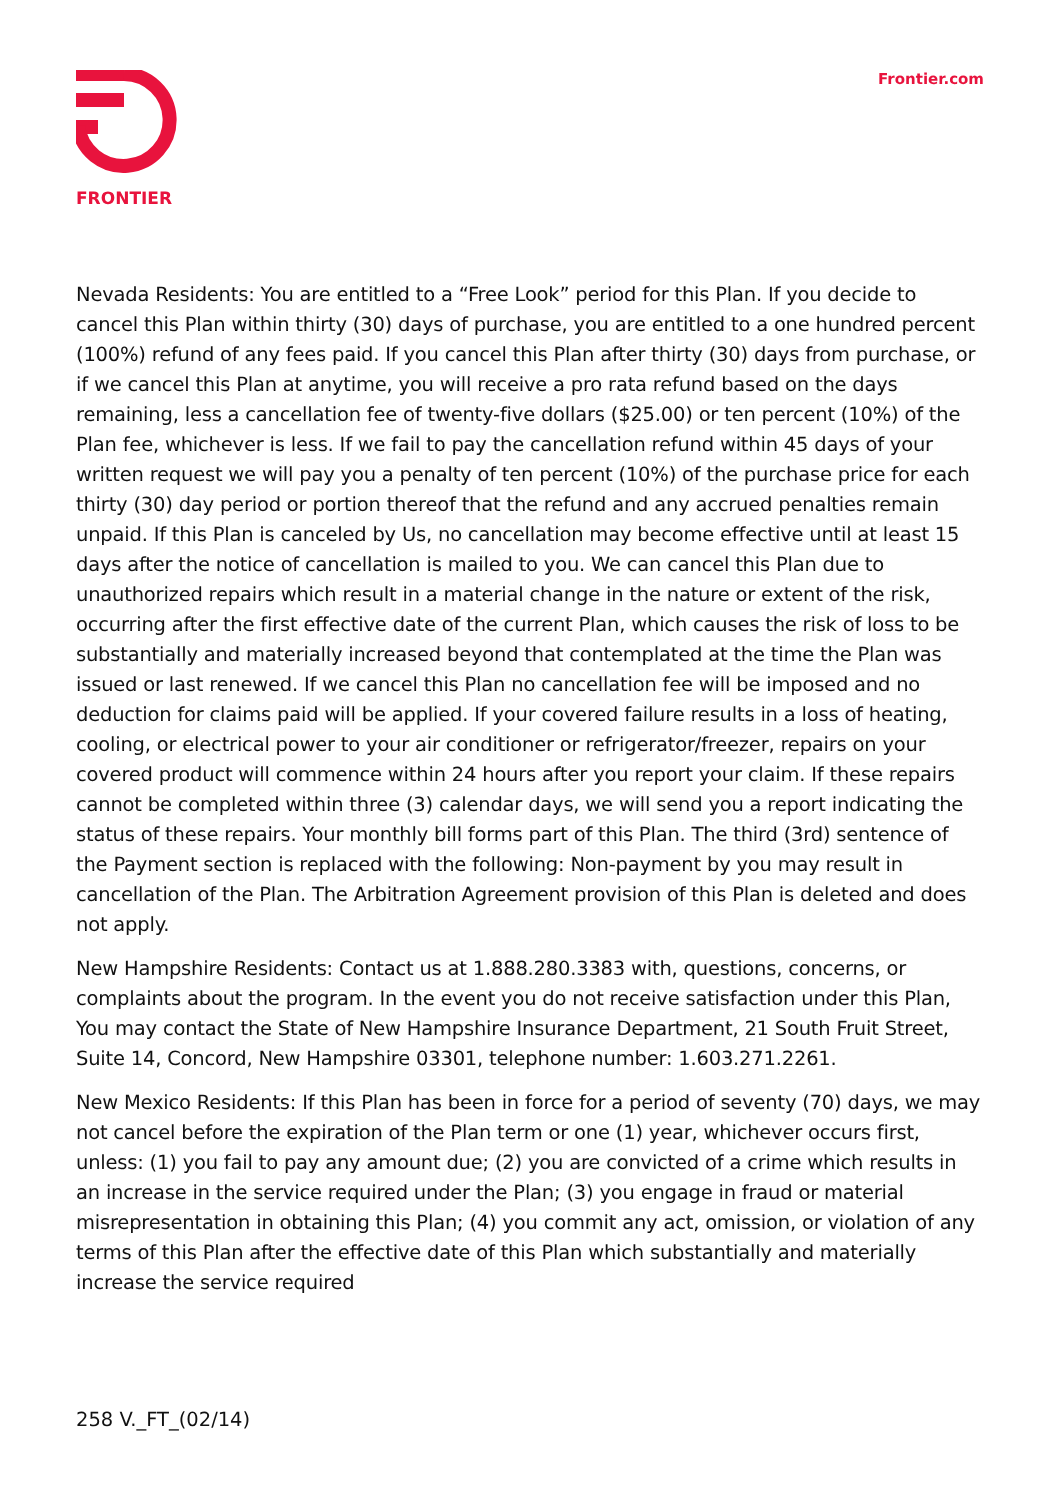FRONTIER
Frontier.com
Nevada Residents: You are entitled to a “Free Look” period for this Plan. If you decide to cancel this Plan within thirty (30) days of purchase, you are entitled to a one hundred percent (100%) refund of any fees paid. If you cancel this Plan after thirty (30) days from purchase, or if we cancel this Plan at anytime, you will receive a pro rata refund based on the days remaining, less a cancellation fee of twenty-five dollars ($25.00) or ten percent (10%) of the Plan fee, whichever is less. If we fail to pay the cancellation refund within 45 days of your written request we will pay you a penalty of ten percent (10%) of the purchase price for each thirty (30) day period or portion thereof that the refund and any accrued penalties remain unpaid. If this Plan is canceled by Us, no cancellation may become effective until at least 15 days after the notice of cancellation is mailed to you. We can cancel this Plan due to unauthorized repairs which result in a material change in the nature or extent of the risk, occurring after the first effective date of the current Plan, which causes the risk of loss to be substantially and materially increased beyond that contemplated at the time the Plan was issued or last renewed. If we cancel this Plan no cancellation fee will be imposed and no deduction for claims paid will be applied. If your covered failure results in a loss of heating, cooling, or electrical power to your air conditioner or refrigerator/freezer, repairs on your covered product will commence within 24 hours after you report your claim. If these repairs cannot be completed within three (3) calendar days, we will send you a report indicating the status of these repairs. Your monthly bill forms part of this Plan. The third (3rd) sentence of the Payment section is replaced with the following: Non-payment by you may result in cancellation of the Plan. The Arbitration Agreement provision of this Plan is deleted and does not apply.
New Hampshire Residents: Contact us at 1.888.280.3383 with, questions, concerns, or complaints about the program. In the event you do not receive satisfaction under this Plan, You may contact the State of New Hampshire Insurance Department, 21 South Fruit Street, Suite 14, Concord, New Hampshire 03301, telephone number: 1.603.271.2261.
New Mexico Residents: If this Plan has been in force for a period of seventy (70) days, we may not cancel before the expiration of the Plan term or one (1) year, whichever occurs first, unless: (1) you fail to pay any amount due; (2) you are convicted of a crime which results in an increase in the service required under the Plan; (3) you engage in fraud or material misrepresentation in obtaining this Plan; (4) you commit any act, omission, or violation of any terms of this Plan after the effective date of this Plan which substantially and materially increase the service required
258 V._FT_(02/14)